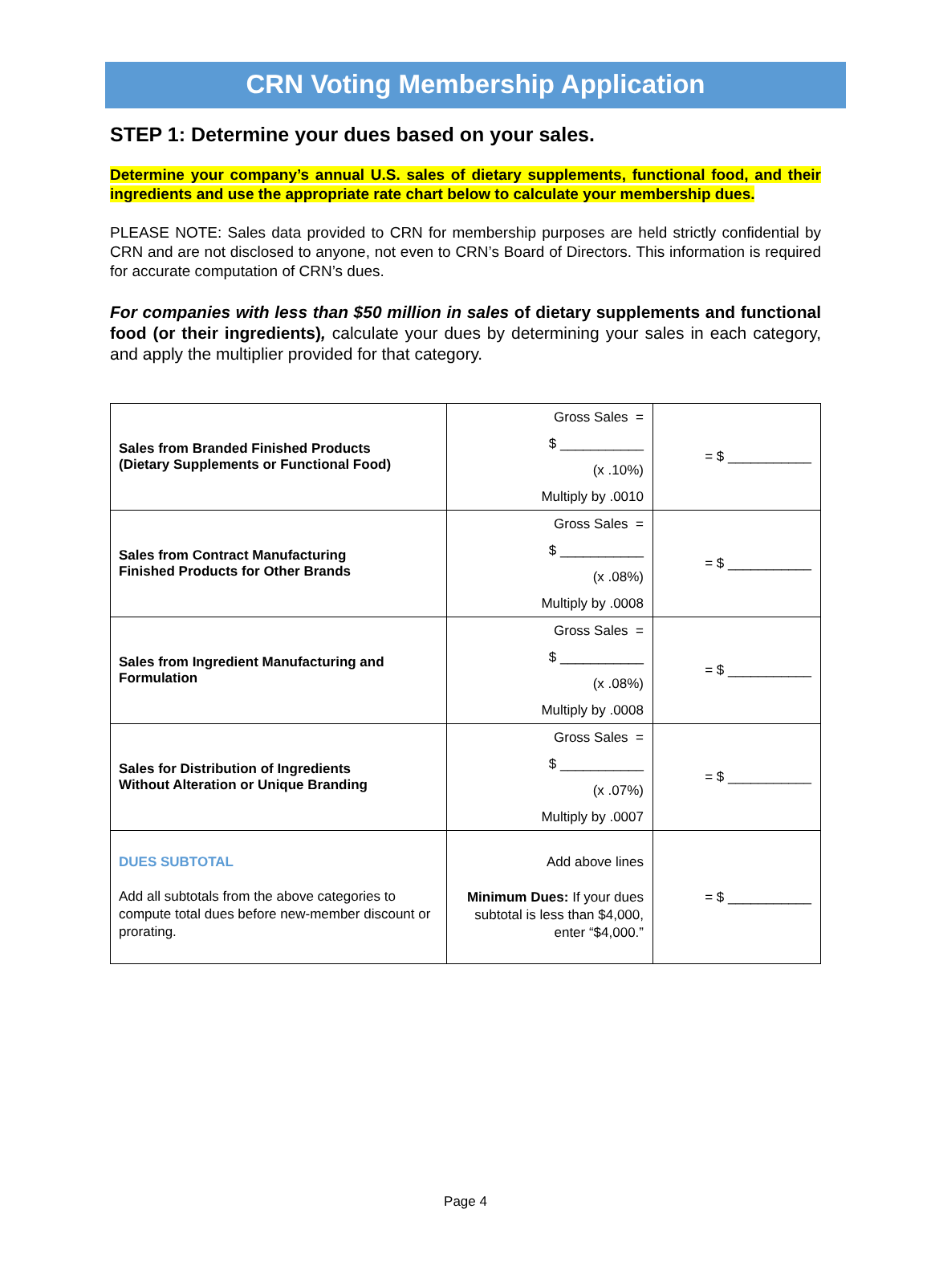CRN Voting Membership Application
STEP 1: Determine your dues based on your sales.
Determine your company’s annual U.S. sales of dietary supplements, functional food, and their ingredients and use the appropriate rate chart below to calculate your membership dues.
PLEASE NOTE: Sales data provided to CRN for membership purposes are held strictly confidential by CRN and are not disclosed to anyone, not even to CRN’s Board of Directors. This information is required for accurate computation of CRN’s dues.
For companies with less than $50 million in sales of dietary supplements and functional food (or their ingredients), calculate your dues by determining your sales in each category, and apply the multiplier provided for that category.
| Sales from Branded Finished Products (Dietary Supplements or Functional Food) | Gross Sales = $ ___________ (x .10%) Multiply by .0010 | = $ ___________ |
| Sales from Contract Manufacturing Finished Products for Other Brands | Gross Sales = $ ___________ (x .08%) Multiply by .0008 | = $ ___________ |
| Sales from Ingredient Manufacturing and Formulation | Gross Sales = $ ___________ (x .08%) Multiply by .0008 | = $ ___________ |
| Sales for Distribution of Ingredients Without Alteration or Unique Branding | Gross Sales = $ ___________ (x .07%) Multiply by .0007 | = $ ___________ |
| DUES SUBTOTAL Add all subtotals from the above categories to compute total dues before new-member discount or prorating. | Add above lines Minimum Dues: If your dues subtotal is less than $4,000, enter “$4,000.” | = $ ___________ |
Page 4